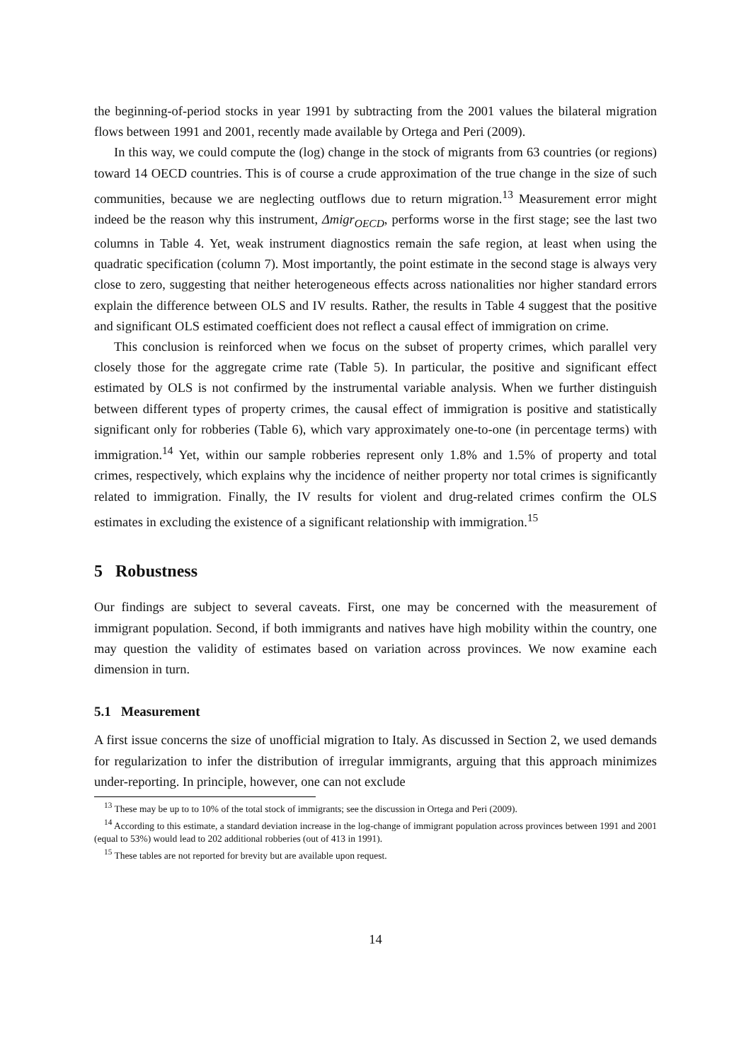the beginning-of-period stocks in year 1991 by subtracting from the 2001 values the bilateral migration flows between 1991 and 2001, recently made available by Ortega and Peri (2009).
In this way, we could compute the (log) change in the stock of migrants from 63 countries (or regions) toward 14 OECD countries. This is of course a crude approximation of the true change in the size of such communities, because we are neglecting outflows due to return migration.<sup>13</sup> Measurement error might indeed be the reason why this instrument, Δmigr<sub>OECD</sub>, performs worse in the first stage; see the last two columns in Table 4. Yet, weak instrument diagnostics remain the safe region, at least when using the quadratic specification (column 7). Most importantly, the point estimate in the second stage is always very close to zero, suggesting that neither heterogeneous effects across nationalities nor higher standard errors explain the difference between OLS and IV results. Rather, the results in Table 4 suggest that the positive and significant OLS estimated coefficient does not reflect a causal effect of immigration on crime.
This conclusion is reinforced when we focus on the subset of property crimes, which parallel very closely those for the aggregate crime rate (Table 5). In particular, the positive and significant effect estimated by OLS is not confirmed by the instrumental variable analysis. When we further distinguish between different types of property crimes, the causal effect of immigration is positive and statistically significant only for robberies (Table 6), which vary approximately one-to-one (in percentage terms) with immigration.<sup>14</sup> Yet, within our sample robberies represent only 1.8% and 1.5% of property and total crimes, respectively, which explains why the incidence of neither property nor total crimes is significantly related to immigration. Finally, the IV results for violent and drug-related crimes confirm the OLS estimates in excluding the existence of a significant relationship with immigration.<sup>15</sup>
5 Robustness
Our findings are subject to several caveats. First, one may be concerned with the measurement of immigrant population. Second, if both immigrants and natives have high mobility within the country, one may question the validity of estimates based on variation across provinces. We now examine each dimension in turn.
5.1 Measurement
A first issue concerns the size of unofficial migration to Italy. As discussed in Section 2, we used demands for regularization to infer the distribution of irregular immigrants, arguing that this approach minimizes under-reporting. In principle, however, one can not exclude
<sup>13</sup> These may be up to to 10% of the total stock of immigrants; see the discussion in Ortega and Peri (2009).
<sup>14</sup> According to this estimate, a standard deviation increase in the log-change of immigrant population across provinces between 1991 and 2001 (equal to 53%) would lead to 202 additional robberies (out of 413 in 1991).
<sup>15</sup> These tables are not reported for brevity but are available upon request.
14